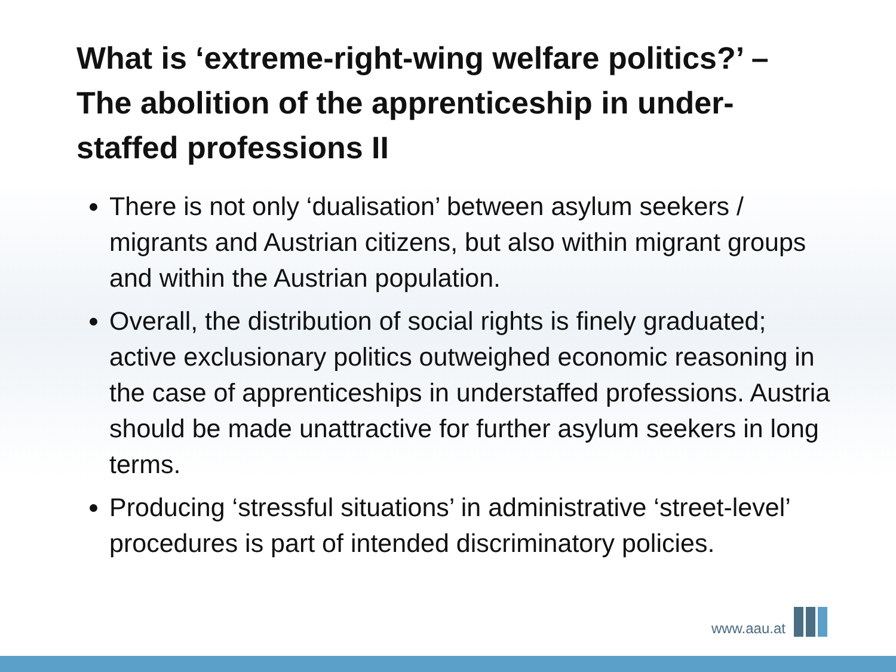What is ‘extreme-right-wing welfare politics?’ – The abolition of the apprenticeship in under-staffed professions II
There is not only ‘dualisation’ between asylum seekers / migrants and Austrian citizens, but also within migrant groups and within the Austrian population.
Overall, the distribution of social rights is finely graduated; active exclusionary politics outweighed economic reasoning in the case of apprenticeships in understaffed professions. Austria should be made unattractive for further asylum seekers in long terms.
Producing ‘stressful situations’ in administrative ‘street-level’ procedures is part of intended discriminatory policies.
www.aau.at